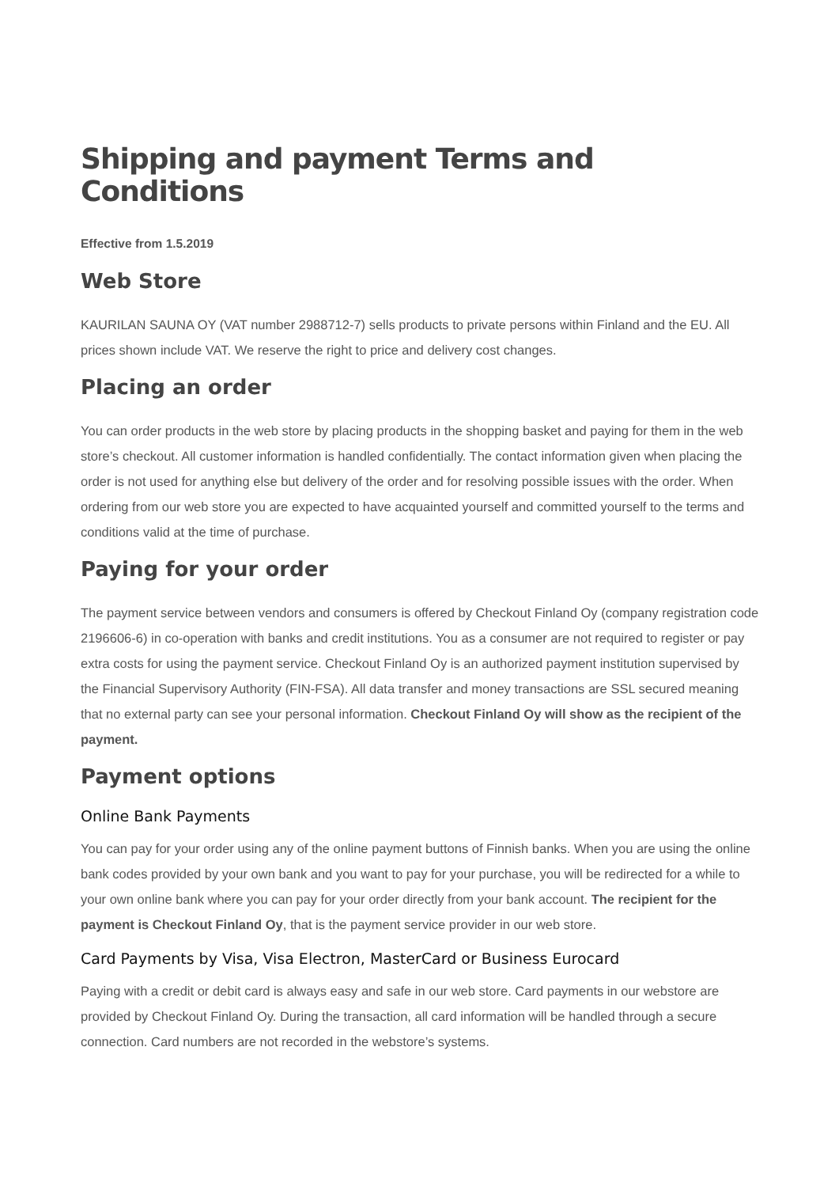Shipping and payment Terms and Conditions
Effective from 1.5.2019
Web Store
KAURILAN SAUNA OY (VAT number 2988712-7) sells products to private persons within Finland and the EU. All prices shown include VAT. We reserve the right to price and delivery cost changes.
Placing an order
You can order products in the web store by placing products in the shopping basket and paying for them in the web store’s checkout. All customer information is handled confidentially. The contact information given when placing the order is not used for anything else but delivery of the order and for resolving possible issues with the order. When ordering from our web store you are expected to have acquainted yourself and committed yourself to the terms and conditions valid at the time of purchase.
Paying for your order
The payment service between vendors and consumers is offered by Checkout Finland Oy (company registration code 2196606-6) in co-operation with banks and credit institutions. You as a consumer are not required to register or pay extra costs for using the payment service. Checkout Finland Oy is an authorized payment institution supervised by the Financial Supervisory Authority (FIN-FSA). All data transfer and money transactions are SSL secured meaning that no external party can see your personal information. Checkout Finland Oy will show as the recipient of the payment.
Payment options
Online Bank Payments
You can pay for your order using any of the online payment buttons of Finnish banks. When you are using the online bank codes provided by your own bank and you want to pay for your purchase, you will be redirected for a while to your own online bank where you can pay for your order directly from your bank account. The recipient for the payment is Checkout Finland Oy, that is the payment service provider in our web store.
Card Payments by Visa, Visa Electron, MasterCard or Business Eurocard
Paying with a credit or debit card is always easy and safe in our web store. Card payments in our webstore are provided by Checkout Finland Oy. During the transaction, all card information will be handled through a secure connection. Card numbers are not recorded in the webstore’s systems.